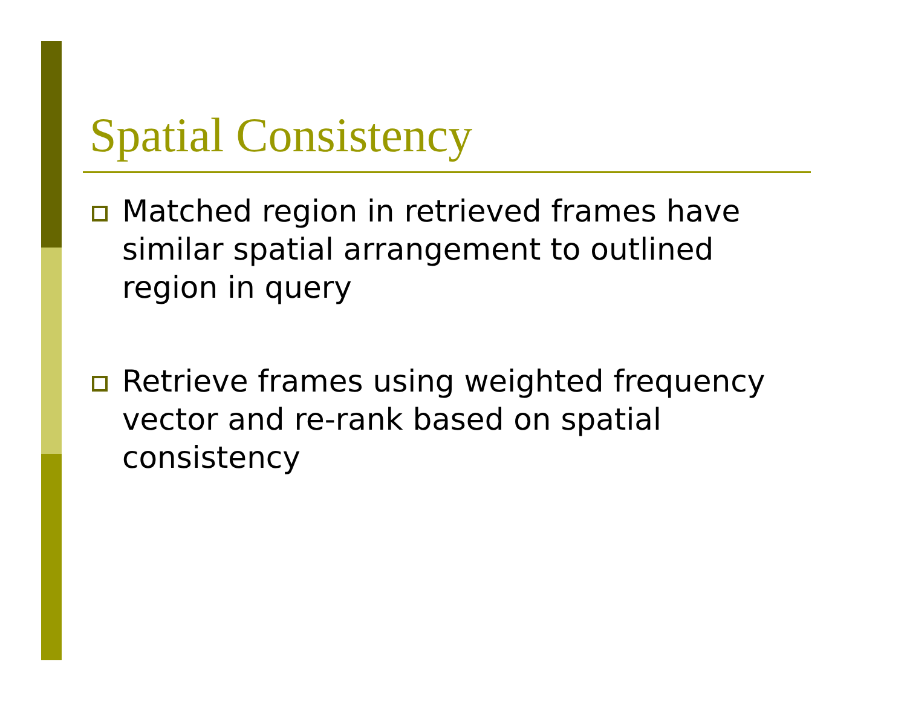Spatial Consistency
Matched region in retrieved frames have similar spatial arrangement to outlined region in query
Retrieve frames using weighted frequency vector and re-rank based on spatial consistency